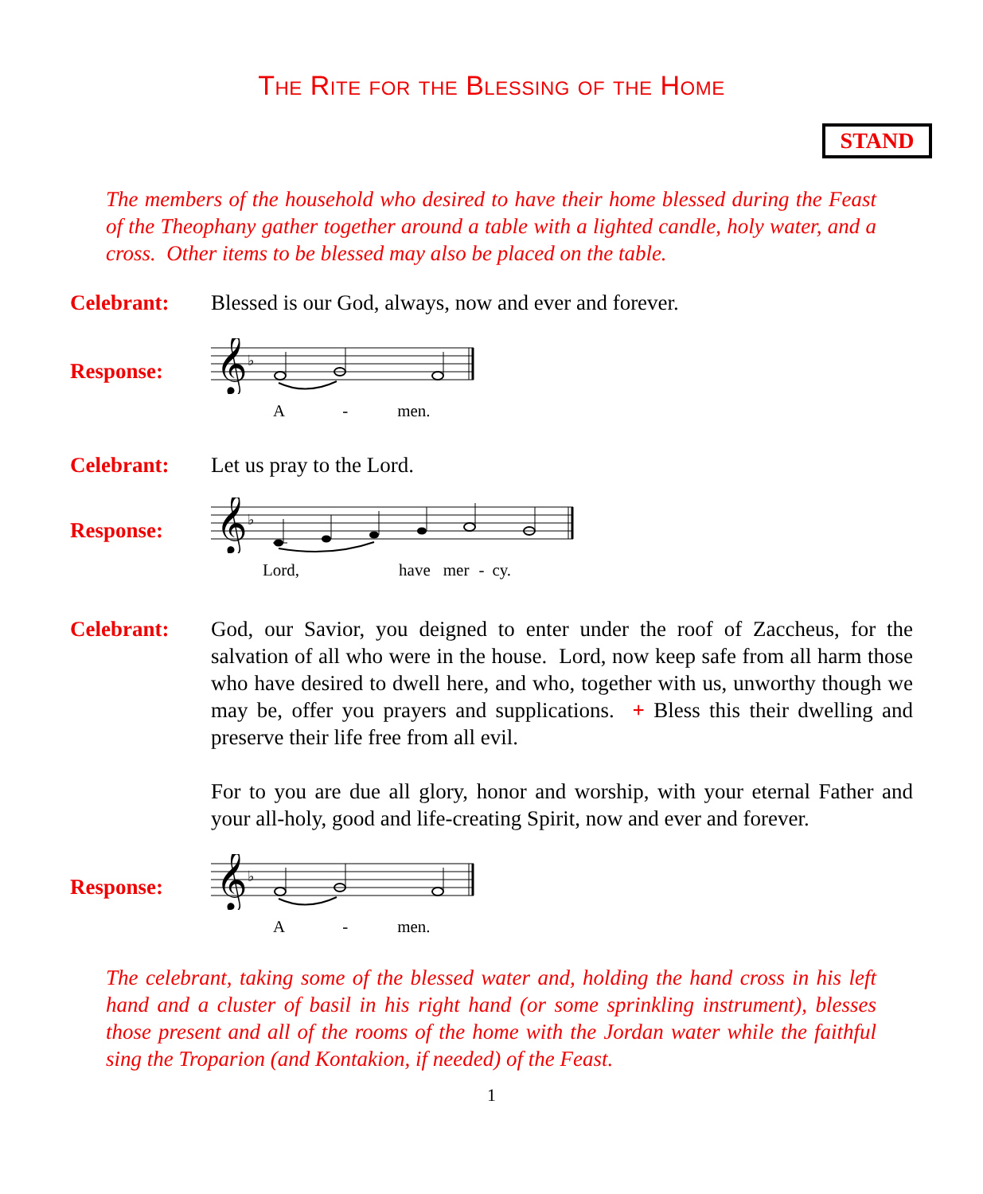The Rite for the Blessing of the Home
STAND
The members of the household who desired to have their home blessed during the Feast of the Theophany gather together around a table with a lighted candle, holy water, and a cross. Other items to be blessed may also be placed on the table.
Celebrant: Blessed is our God, always, now and ever and forever.
Response:
𝄞
♭
A - men.
Celebrant: Let us pray to the Lord.
Response:
𝄞
♭
Lord, have mer - cy.
Celebrant: God, our Savior, you deigned to enter under the roof of Zaccheus, for the salvation of all who were in the house. Lord, now keep safe from all harm those who have desired to dwell here, and who, together with us, unworthy though we may be, offer you prayers and supplications. + Bless this their dwelling and preserve their life free from all evil.
For to you are due all glory, honor and worship, with your eternal Father and your all-holy, good and life-creating Spirit, now and ever and forever.
Response:
𝄞
♭
A - men.
The celebrant, taking some of the blessed water and, holding the hand cross in his left hand and a cluster of basil in his right hand (or some sprinkling instrument), blesses those present and all of the rooms of the home with the Jordan water while the faithful sing the Troparion (and Kontakion, if needed) of the Feast.
1